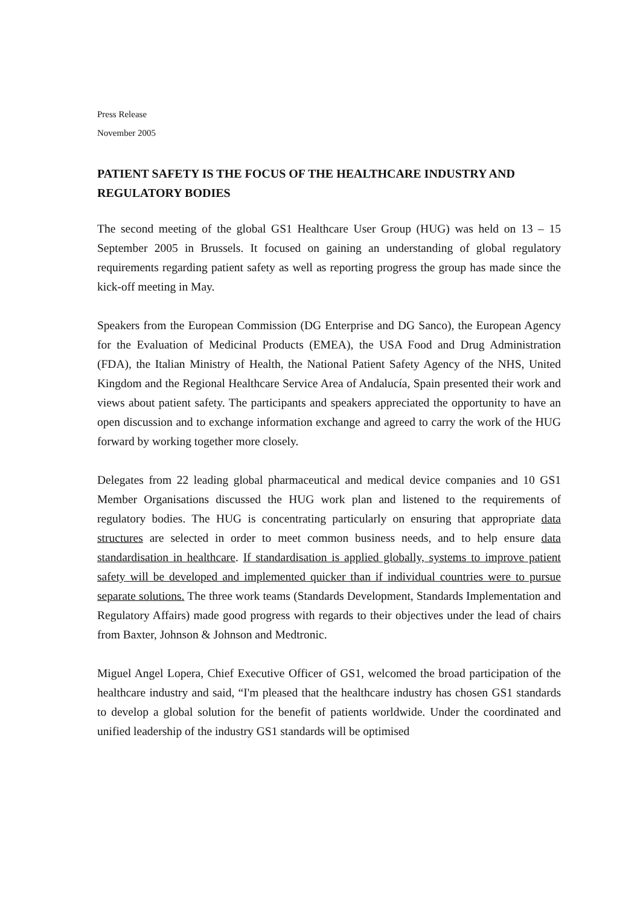Press Release
November 2005
PATIENT SAFETY IS THE FOCUS OF THE HEALTHCARE INDUSTRY AND REGULATORY BODIES
The second meeting of the global GS1 Healthcare User Group (HUG) was held on 13 – 15 September 2005 in Brussels. It focused on gaining an understanding of global regulatory requirements regarding patient safety as well as reporting progress the group has made since the kick-off meeting in May.
Speakers from the European Commission (DG Enterprise and DG Sanco), the European Agency for the Evaluation of Medicinal Products (EMEA), the USA Food and Drug Administration (FDA), the Italian Ministry of Health, the National Patient Safety Agency of the NHS, United Kingdom and the Regional Healthcare Service Area of Andalucía, Spain presented their work and views about patient safety. The participants and speakers appreciated the opportunity to have an open discussion and to exchange information exchange and agreed to carry the work of the HUG forward by working together more closely.
Delegates from 22 leading global pharmaceutical and medical device companies and 10 GS1 Member Organisations discussed the HUG work plan and listened to the requirements of regulatory bodies. The HUG is concentrating particularly on ensuring that appropriate data structures are selected in order to meet common business needs, and to help ensure data standardisation in healthcare. If standardisation is applied globally, systems to improve patient safety will be developed and implemented quicker than if individual countries were to pursue separate solutions. The three work teams (Standards Development, Standards Implementation and Regulatory Affairs) made good progress with regards to their objectives under the lead of chairs from Baxter, Johnson & Johnson and Medtronic.
Miguel Angel Lopera, Chief Executive Officer of GS1, welcomed the broad participation of the healthcare industry and said, “I'm pleased that the healthcare industry has chosen GS1 standards to develop a global solution for the benefit of patients worldwide. Under the coordinated and unified leadership of the industry GS1 standards will be optimised